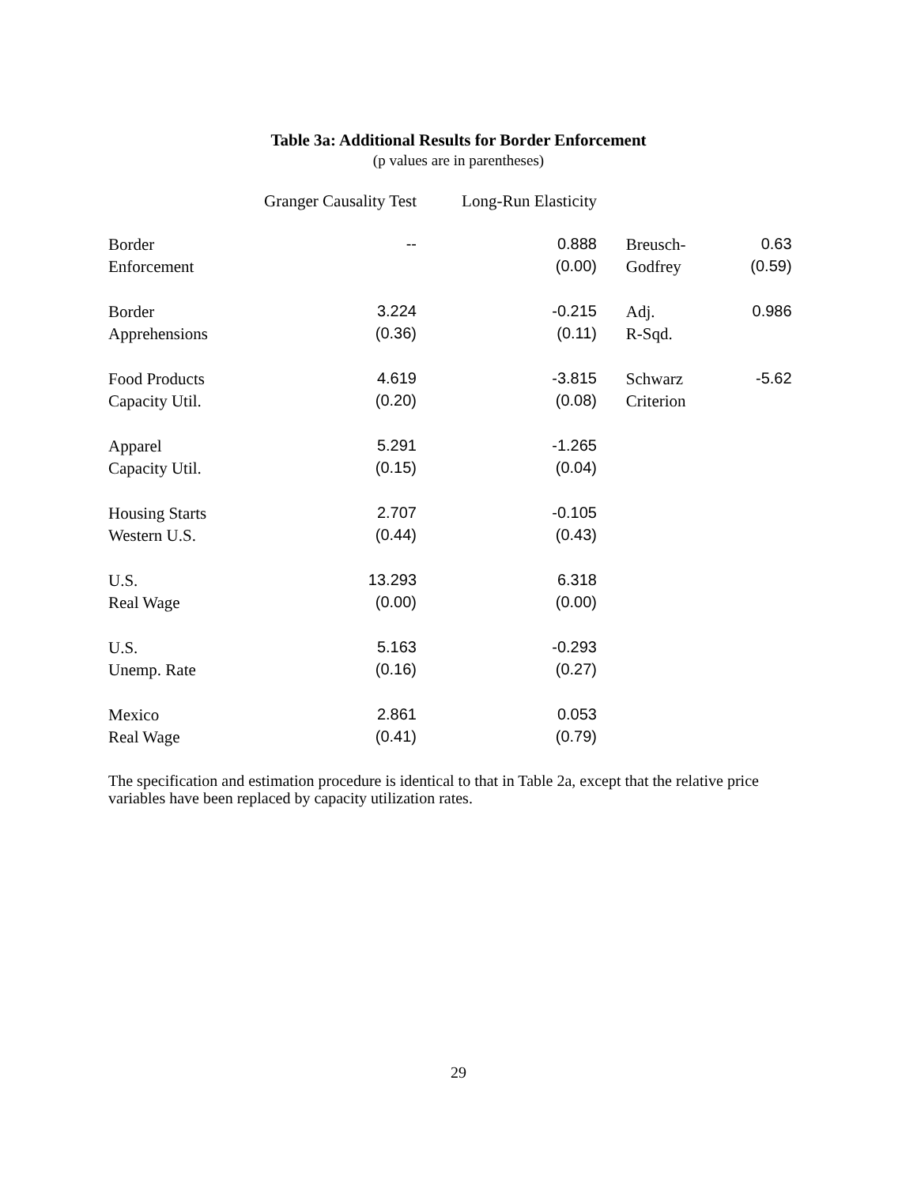Table 3a: Additional Results for Border Enforcement
(p values are in parentheses)
| | Granger Causality Test | Long-Run Elasticity | | |
| --- | --- | --- | --- | --- |
| Border | -- | 0.888 | Breusch- | 0.63 |
| Enforcement | | (0.00) | Godfrey | (0.59) |
| Border | 3.224 | -0.215 | Adj. | 0.986 |
| Apprehensions | (0.36) | (0.11) | R-Sqd. | |
| Food Products | 4.619 | -3.815 | Schwarz | -5.62 |
| Capacity Util. | (0.20) | (0.08) | Criterion | |
| Apparel | 5.291 | -1.265 | | |
| Capacity Util. | (0.15) | (0.04) | | |
| Housing Starts | 2.707 | -0.105 | | |
| Western U.S. | (0.44) | (0.43) | | |
| U.S. | 13.293 | 6.318 | | |
| Real Wage | (0.00) | (0.00) | | |
| U.S. | 5.163 | -0.293 | | |
| Unemp. Rate | (0.16) | (0.27) | | |
| Mexico | 2.861 | 0.053 | | |
| Real Wage | (0.41) | (0.79) | | |
The specification and estimation procedure is identical to that in Table 2a, except that the relative price variables have been replaced by capacity utilization rates.
29